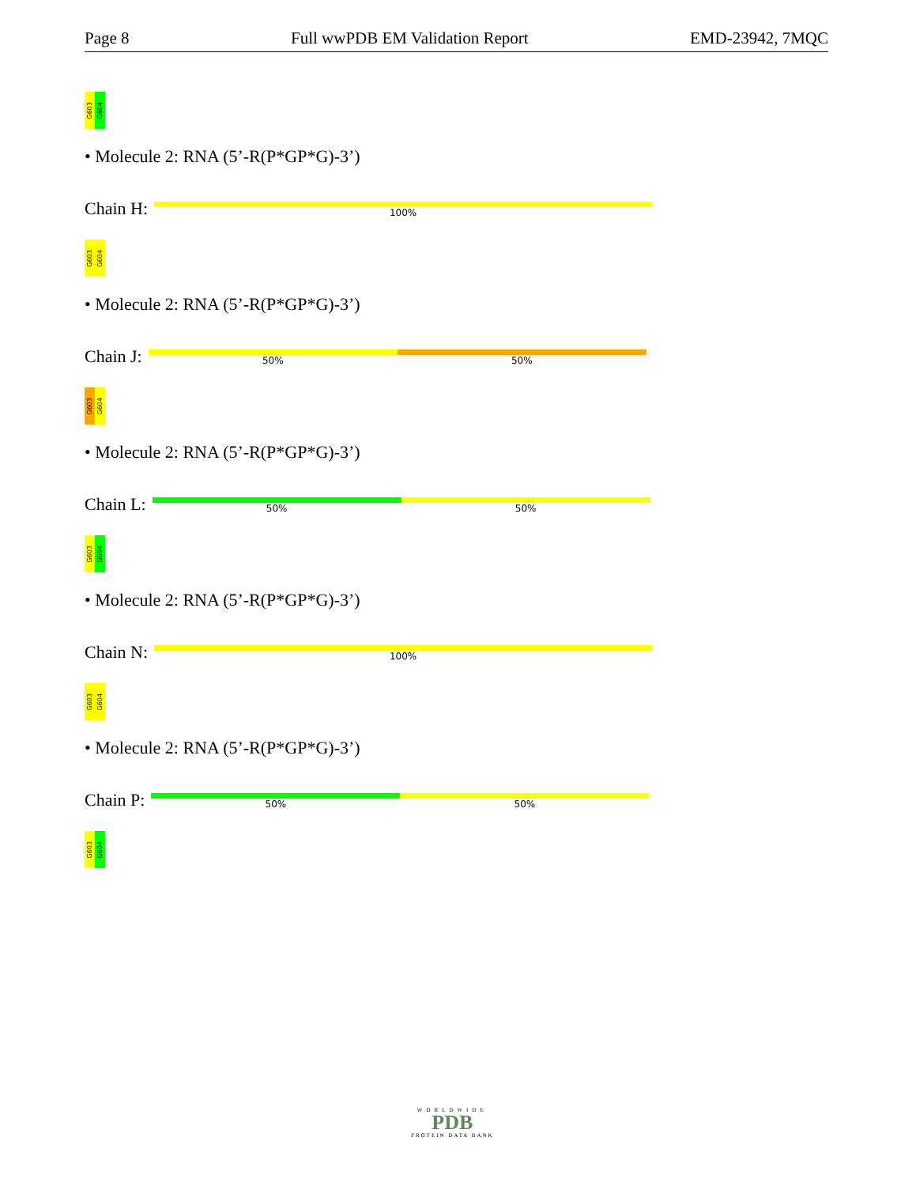Page 8 Full wwPDB EM Validation Report EMD-23942, 7MQC
G603
G604
• Molecule 2: RNA (5’-R(P*GP*G)-3’)
Chain H:
100%
G603
G604
• Molecule 2: RNA (5’-R(P*GP*G)-3’)
Chain J:
50% 50%
G603
G604
• Molecule 2: RNA (5’-R(P*GP*G)-3’)
Chain L:
50% 50%
G603
G604
• Molecule 2: RNA (5’-R(P*GP*G)-3’)
Chain N:
100%
G603
G604
• Molecule 2: RNA (5’-R(P*GP*G)-3’)
Chain P:
50% 50%
G603
G604
WORLDWIDE
PDB
PROTEIN DATA BANK